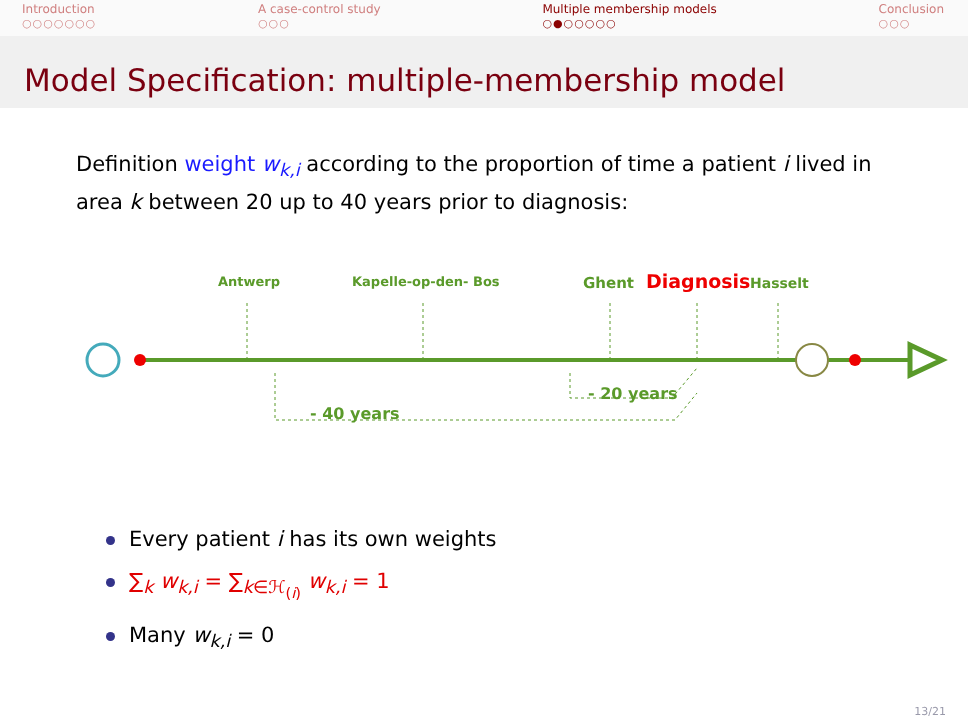Introduction
○○○○○○○
A case-control study
○○○
Multiple membership models
○●○○○○○
Conclusion
○○○
Model Specification: multiple-membership model
Definition weight w<sub>k,i</sub> according to the proportion of time a patient i lived in area k between 20 up to 40 years prior to diagnosis:
Antwerp Kapelle-op-den- Bos Ghent Diagnosis Hasselt
- 20 years
- 40 years
Every patient i has its own weights
∑<sub>k</sub> w<sub>k,i</sub> = ∑<sub>k∈ℋ<sub>(i)</sub></sub> w<sub>k,i</sub> = 1
Many w<sub>k,i</sub> = 0
13/21